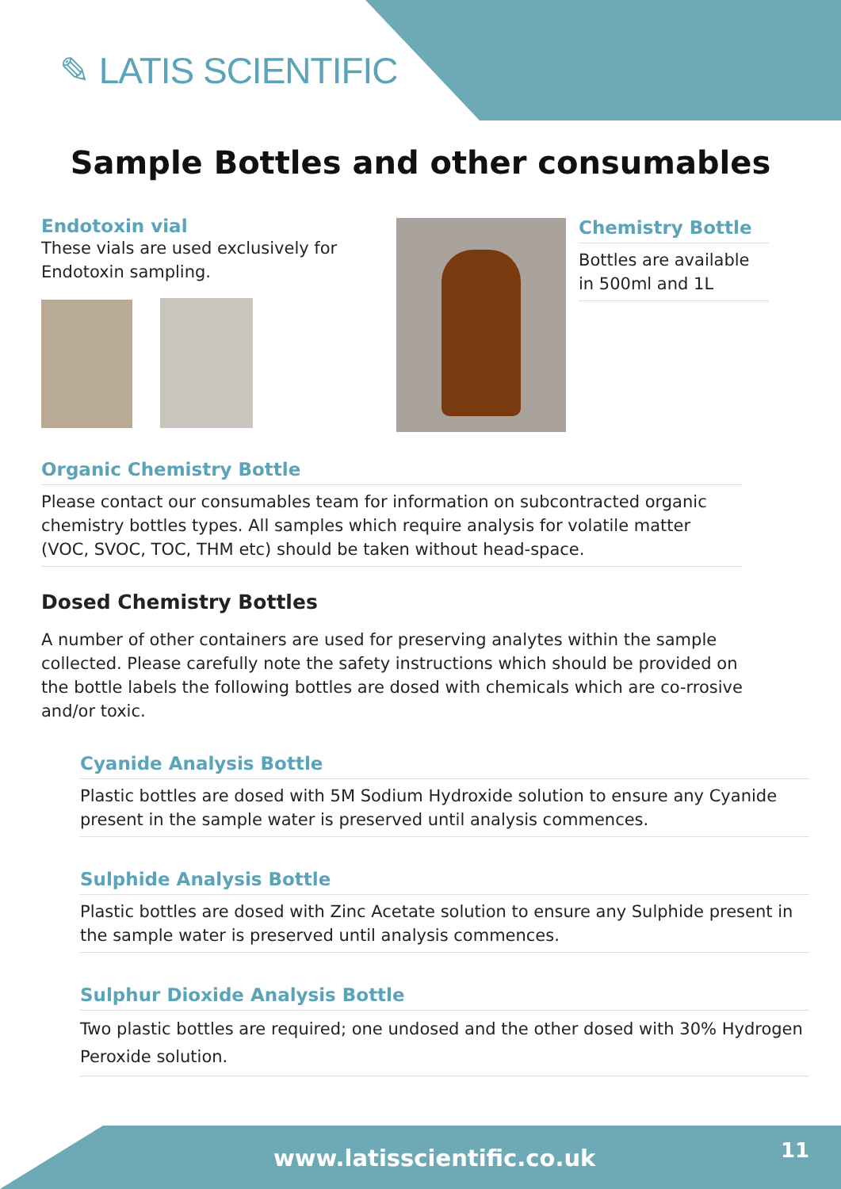✎ LATIS SCIENTIFIC
Sample Bottles and other consumables
Endotoxin vial
These vials are used exclusively for Endotoxin sampling.
Chemistry Bottle
Bottles are available in 500ml and 1L
Organic Chemistry Bottle
Please contact our consumables team for information on subcontracted organic chemistry bottles types. All samples which require analysis for volatile matter (VOC, SVOC, TOC, THM etc) should be taken without head-space.
Dosed Chemistry Bottles
A number of other containers are used for preserving analytes within the sample collected. Please carefully note the safety instructions which should be provided on the bottle labels the following bottles are dosed with chemicals which are co-rrosive and/or toxic.
Cyanide Analysis Bottle
Plastic bottles are dosed with 5M Sodium Hydroxide solution to ensure any Cyanide present in the sample water is preserved until analysis commences.
Sulphide Analysis Bottle
Plastic bottles are dosed with Zinc Acetate solution to ensure any Sulphide present in the sample water is preserved until analysis commences.
Sulphur Dioxide Analysis Bottle
Two plastic bottles are required; one undosed and the other dosed with 30% Hydrogen Peroxide solution.
www.latisscientific.co.uk 11